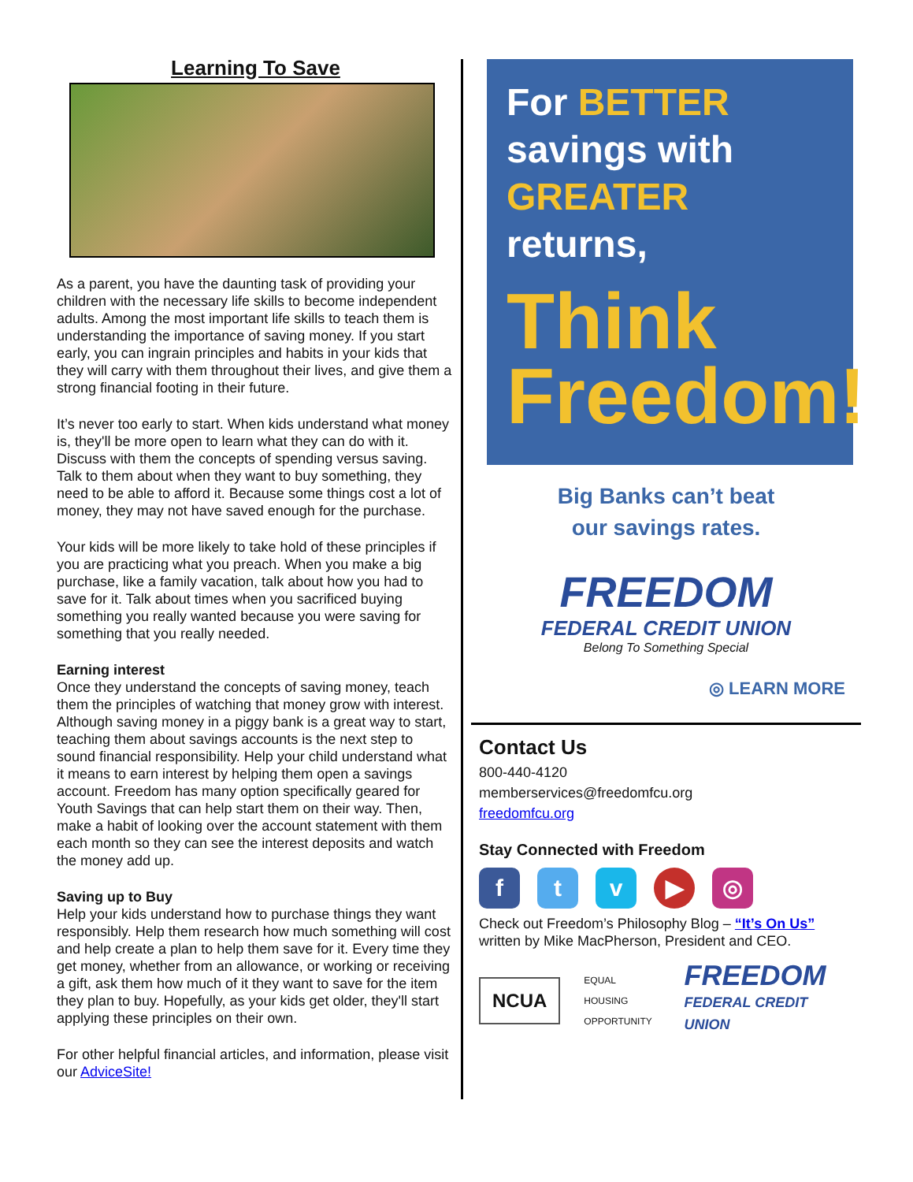Learning To Save
As a parent, you have the daunting task of providing your children with the necessary life skills to become independent adults. Among the most important life skills to teach them is understanding the importance of saving money. If you start early, you can ingrain principles and habits in your kids that they will carry with them throughout their lives, and give them a strong financial footing in their future.
It’s never too early to start. When kids understand what money is, they'll be more open to learn what they can do with it. Discuss with them the concepts of spending versus saving. Talk to them about when they want to buy something, they need to be able to afford it. Because some things cost a lot of money, they may not have saved enough for the purchase.
Your kids will be more likely to take hold of these principles if you are practicing what you preach. When you make a big purchase, like a family vacation, talk about how you had to save for it. Talk about times when you sacrificed buying something you really wanted because you were saving for something that you really needed.
Earning interest
Once they understand the concepts of saving money, teach them the principles of watching that money grow with interest. Although saving money in a piggy bank is a great way to start, teaching them about savings accounts is the next step to sound financial responsibility. Help your child understand what it means to earn interest by helping them open a savings account. Freedom has many option specifically geared for Youth Savings that can help start them on their way. Then, make a habit of looking over the account statement with them each month so they can see the interest deposits and watch the money add up.
Saving up to Buy
Help your kids understand how to purchase things they want responsibly. Help them research how much something will cost and help create a plan to help them save for it. Every time they get money, whether from an allowance, or working or receiving a gift, ask them how much of it they want to save for the item they plan to buy. Hopefully, as your kids get older, they'll start applying these principles on their own.
For other helpful financial articles, and information, please visit our AdviceSite!
For BETTER
savings with
GREATER returns,
Think
Freedom!
Big Banks can’t beat
our savings rates.
FREEDOM
FEDERAL CREDIT UNION
Belong To Something Special
◎ LEARN MORE
Contact Us
800-440-4120
memberservices@freedomfcu.org
freedomfcu.org
Stay Connected with Freedom
ftv ▶ ◎
Check out Freedom’s Philosophy Blog – “It’s On Us” written by Mike MacPherson, President and CEO.
NCUA
EQUAL HOUSING
OPPORTUNITY
FREEDOM
FEDERAL CREDIT UNION